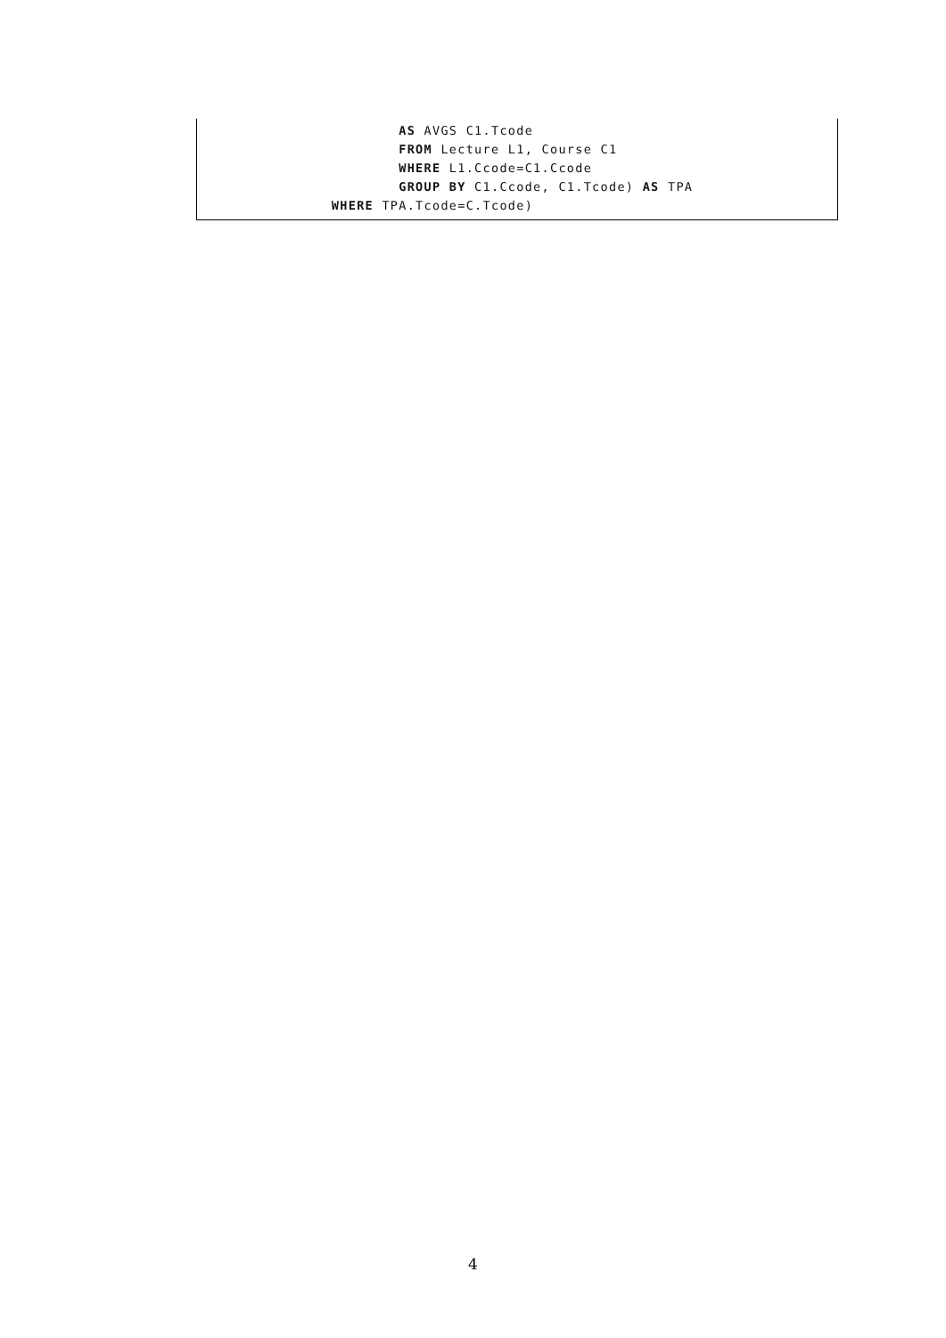AS AVGS C1.Tcode
                        FROM Lecture L1, Course C1
                        WHERE L1.Ccode=C1.Ccode
                        GROUP BY C1.Ccode, C1.Tcode) AS TPA
                WHERE TPA.Tcode=C.Tcode)
4